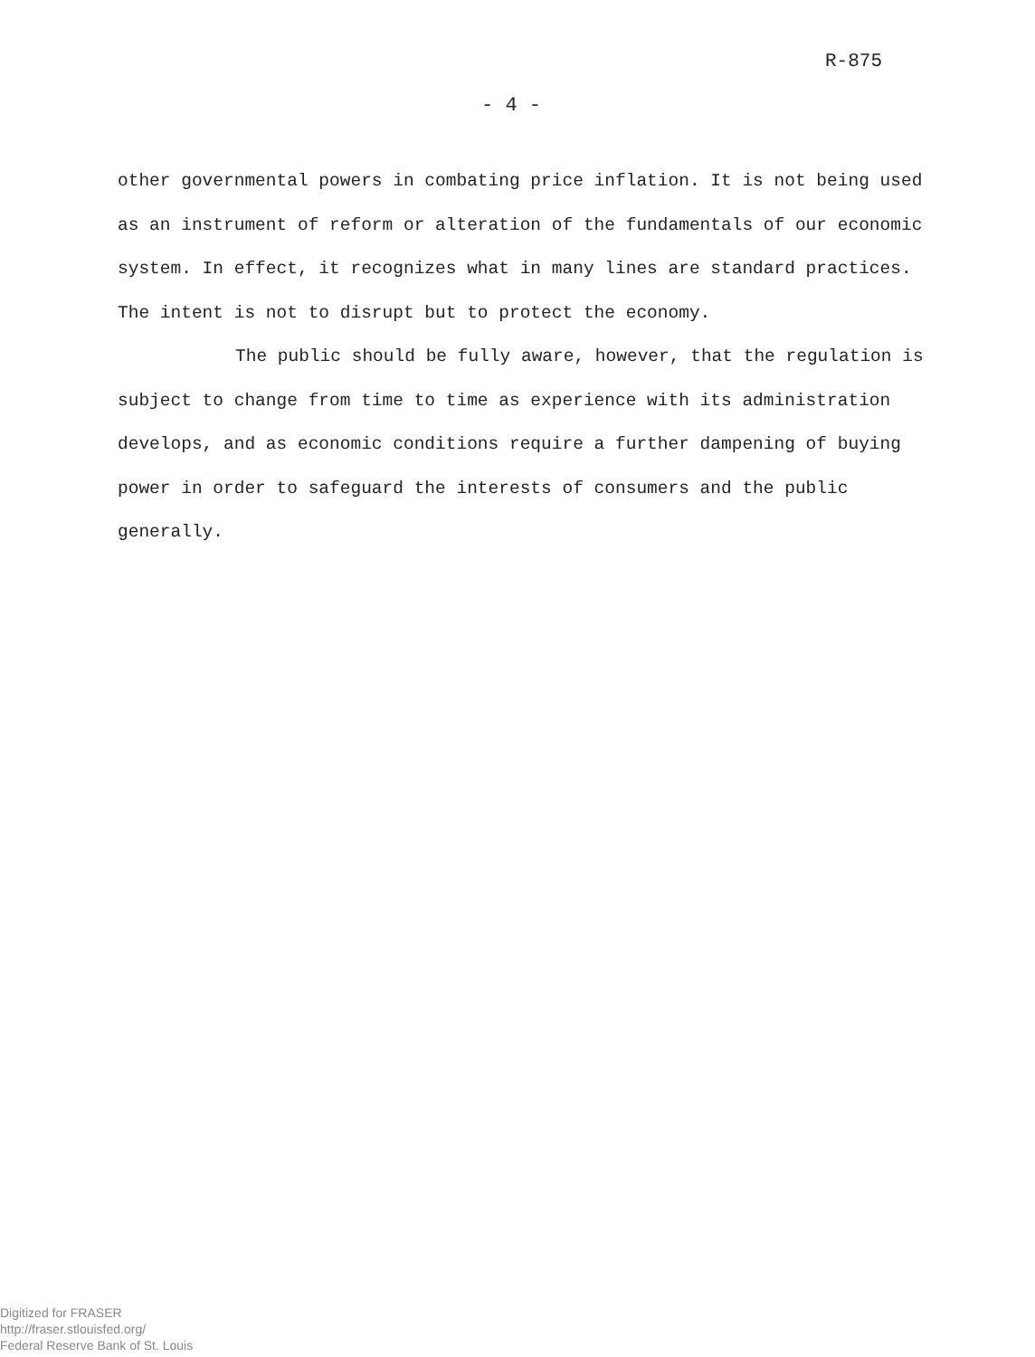R-875
- 4 -
other governmental powers in combating price inflation. It is not being used as an instrument of reform or alteration of the fundamentals of our economic system. In effect, it recognizes what in many lines are standard practices. The intent is not to disrupt but to protect the economy.
The public should be fully aware, however, that the regulation is subject to change from time to time as experience with its administration develops, and as economic conditions require a further dampening of buying power in order to safeguard the interests of consumers and the public generally.
Digitized for FRASER
http://fraser.stlouisfed.org/
Federal Reserve Bank of St. Louis